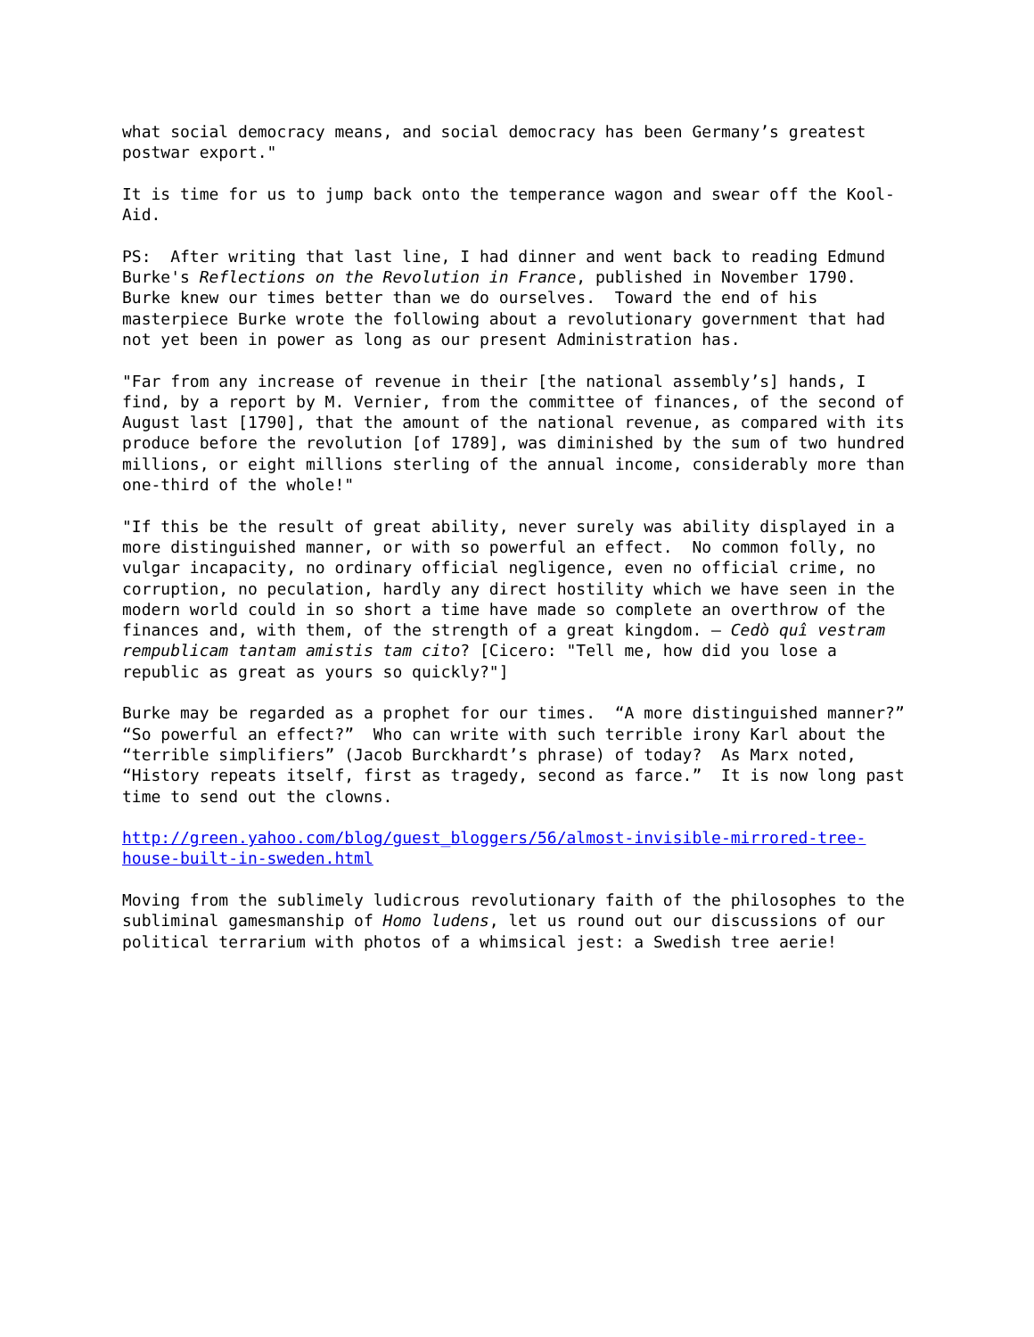what social democracy means, and social democracy has been Germany’s greatest postwar export."
It is time for us to jump back onto the temperance wagon and swear off the Kool- Aid.
PS: After writing that last line, I had dinner and went back to reading Edmund Burke's Reflections on the Revolution in France, published in November 1790. Burke knew our times better than we do ourselves. Toward the end of his masterpiece Burke wrote the following about a revolutionary government that had not yet been in power as long as our present Administration has.
"Far from any increase of revenue in their [the national assembly’s] hands, I find, by a report by M. Vernier, from the committee of finances, of the second of August last [1790], that the amount of the national revenue, as compared with its produce before the revolution [of 1789], was diminished by the sum of two hundred millions, or eight millions sterling of the annual income, considerably more than one-third of the whole!"
"If this be the result of great ability, never surely was ability displayed in a more distinguished manner, or with so powerful an effect. No common folly, no vulgar incapacity, no ordinary official negligence, even no official crime, no corruption, no peculation, hardly any direct hostility which we have seen in the modern world could in so short a time have made so complete an overthrow of the finances and, with them, of the strength of a great kingdom. – Cedò quî vestram rempublicam tantam amistis tam cito? [Cicero: "Tell me, how did you lose a republic as great as yours so quickly?"]
Burke may be regarded as a prophet for our times. “A more distinguished manner?” “So powerful an effect?” Who can write with such terrible irony Karl about the “terrible simplifiers” (Jacob Burckhardt’s phrase) of today? As Marx noted, “History repeats itself, first as tragedy, second as farce.” It is now long past time to send out the clowns.
http://green.yahoo.com/blog/guest_bloggers/56/almost-invisible-mirrored-tree- house-built-in-sweden.html
Moving from the sublimely ludicrous revolutionary faith of the philosophes to the subliminal gamesmanship of Homo ludens, let us round out our discussions of our political terrarium with photos of a whimsical jest: a Swedish tree aerie!